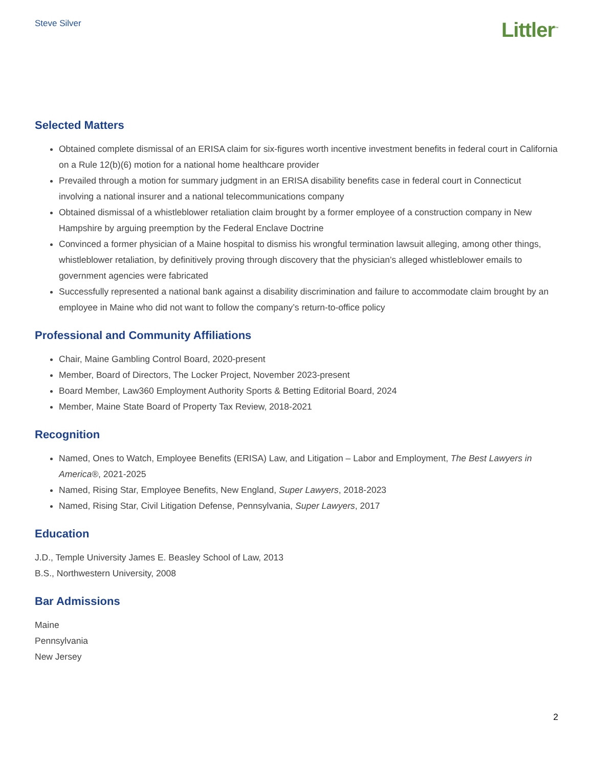Steve Silver
Littler<sup>™</sup>
Selected Matters
Obtained complete dismissal of an ERISA claim for six-figures worth incentive investment benefits in federal court in California on a Rule 12(b)(6) motion for a national home healthcare provider
Prevailed through a motion for summary judgment in an ERISA disability benefits case in federal court in Connecticut involving a national insurer and a national telecommunications company
Obtained dismissal of a whistleblower retaliation claim brought by a former employee of a construction company in New Hampshire by arguing preemption by the Federal Enclave Doctrine
Convinced a former physician of a Maine hospital to dismiss his wrongful termination lawsuit alleging, among other things, whistleblower retaliation, by definitively proving through discovery that the physician’s alleged whistleblower emails to government agencies were fabricated
Successfully represented a national bank against a disability discrimination and failure to accommodate claim brought by an employee in Maine who did not want to follow the company’s return-to-office policy
Professional and Community Affiliations
Chair, Maine Gambling Control Board, 2020-present
Member, Board of Directors, The Locker Project, November 2023-present
Board Member, Law360 Employment Authority Sports & Betting Editorial Board, 2024
Member, Maine State Board of Property Tax Review, 2018-2021
Recognition
Named, Ones to Watch, Employee Benefits (ERISA) Law, and Litigation – Labor and Employment, The Best Lawyers in America®, 2021-2025
Named, Rising Star, Employee Benefits, New England, Super Lawyers, 2018-2023
Named, Rising Star, Civil Litigation Defense, Pennsylvania, Super Lawyers, 2017
Education
J.D., Temple University James E. Beasley School of Law, 2013
B.S., Northwestern University, 2008
Bar Admissions
Maine
Pennsylvania
New Jersey
2